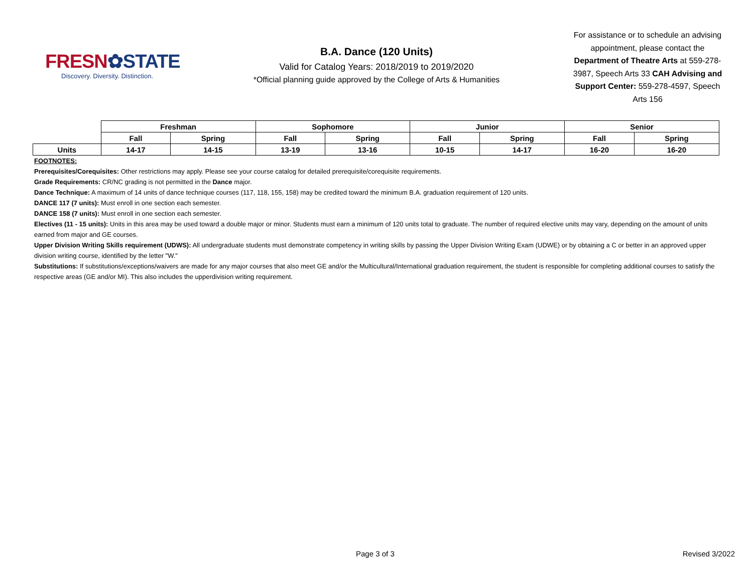FRESN✿STATE
Discovery. Diversity. Distinction.
B.A. Dance (120 Units)
Valid for Catalog Years: 2018/2019 to 2019/2020
*Official planning guide approved by the College of Arts & Humanities
For assistance or to schedule an advising appointment, please contact the Department of Theatre Arts at 559-278-3987, Speech Arts 33 CAH Advising and Support Center: 559-278-4597, Speech Arts 156
| | Freshman | | Sophomore | | Junior | | Senior | |
| | Fall | Spring | Fall | Spring | Fall | Spring | Fall | Spring |
| Units | 14-17 | 14-15 | 13-19 | 13-16 | 10-15 | 14-17 | 16-20 | 16-20 |
FOOTNOTES:
Prerequisites/Corequisites: Other restrictions may apply. Please see your course catalog for detailed prerequisite/corequisite requirements.
Grade Requirements: CR/NC grading is not permitted in the Dance major.
Dance Technique: A maximum of 14 units of dance technique courses (117, 118, 155, 158) may be credited toward the minimum B.A. graduation requirement of 120 units.
DANCE 117 (7 units): Must enroll in one section each semester.
DANCE 158 (7 units): Must enroll in one section each semester.
Electives (11 - 15 units): Units in this area may be used toward a double major or minor. Students must earn a minimum of 120 units total to graduate. The number of required elective units may vary, depending on the amount of units earned from major and GE courses.
Upper Division Writing Skills requirement (UDWS): All undergraduate students must demonstrate competency in writing skills by passing the Upper Division Writing Exam (UDWE) or by obtaining a C or better in an approved upper division writing course, identified by the letter "W."
Substitutions: If substitutions/exceptions/waivers are made for any major courses that also meet GE and/or the Multicultural/International graduation requirement, the student is responsible for completing additional courses to satisfy the respective areas (GE and/or MI). This also includes the upperdivision writing requirement.
Page 3 of 3 Revised 3/2022